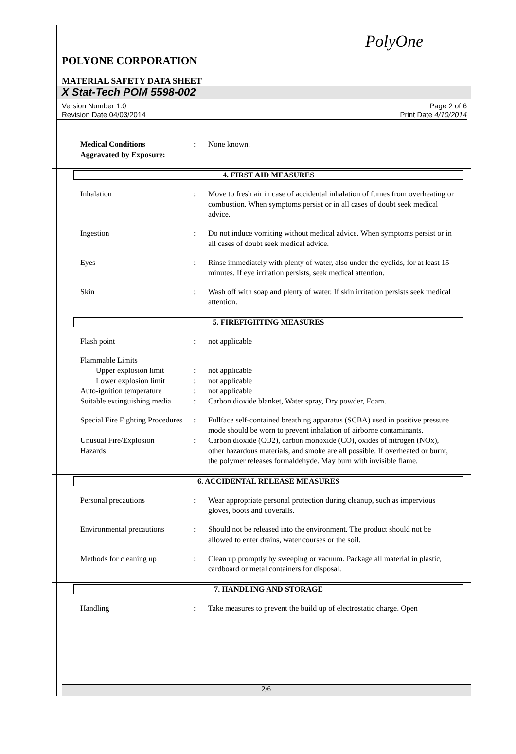PolyOne
POLYONE CORPORATION
MATERIAL SAFETY DATA SHEET
X Stat-Tech POM 5598-002
Version Number 1.0
Revision Date 04/03/2014
Page 2 of 6
Print Date 4/10/2014
Medical Conditions
Aggravated by Exposure:
: None known.
4. FIRST AID MEASURES
Inhalation : Move to fresh air in case of accidental inhalation of fumes from overheating or combustion. When symptoms persist or in all cases of doubt seek medical advice.
Ingestion : Do not induce vomiting without medical advice. When symptoms persist or in all cases of doubt seek medical advice.
Eyes : Rinse immediately with plenty of water, also under the eyelids, for at least 15 minutes. If eye irritation persists, seek medical attention.
Skin : Wash off with soap and plenty of water. If skin irritation persists seek medical attention.
5. FIREFIGHTING MEASURES
Flash point : not applicable
Flammable Limits
Upper explosion limit : not applicable
Lower explosion limit : not applicable
Auto-ignition temperature
: not applicable
Suitable extinguishing media
: Carbon dioxide blanket, Water spray, Dry powder, Foam.
Special Fire Fighting Procedures
: Fullface self-contained breathing apparatus (SCBA) used in positive pressure mode should be worn to prevent inhalation of airborne contaminants.
Unusual Fire/Explosion
Hazards
: Carbon dioxide (CO2), carbon monoxide (CO), oxides of nitrogen (NOx), other hazardous materials, and smoke are all possible. If overheated or burnt, the polymer releases formaldehyde. May burn with invisible flame.
6. ACCIDENTAL RELEASE MEASURES
Personal precautions : Wear appropriate personal protection during cleanup, such as impervious gloves, boots and coveralls.
Environmental precautions
: Should not be released into the environment. The product should not be allowed to enter drains, water courses or the soil.
Methods for cleaning up : Clean up promptly by sweeping or vacuum. Package all material in plastic, cardboard or metal containers for disposal.
7. HANDLING AND STORAGE
Handling : Take measures to prevent the build up of electrostatic charge. Open
2/6